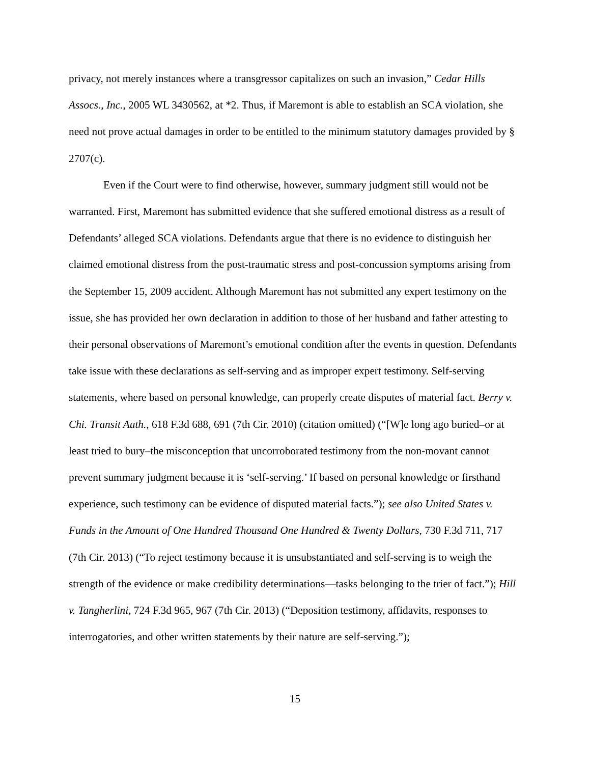privacy, not merely instances where a transgressor capitalizes on such an invasion,” Cedar Hills Assocs., Inc., 2005 WL 3430562, at *2. Thus, if Maremont is able to establish an SCA violation, she need not prove actual damages in order to be entitled to the minimum statutory damages provided by § 2707(c).
Even if the Court were to find otherwise, however, summary judgment still would not be warranted. First, Maremont has submitted evidence that she suffered emotional distress as a result of Defendants’ alleged SCA violations. Defendants argue that there is no evidence to distinguish her claimed emotional distress from the post-traumatic stress and post-concussion symptoms arising from the September 15, 2009 accident. Although Maremont has not submitted any expert testimony on the issue, she has provided her own declaration in addition to those of her husband and father attesting to their personal observations of Maremont’s emotional condition after the events in question. Defendants take issue with these declarations as self-serving and as improper expert testimony. Self-serving statements, where based on personal knowledge, can properly create disputes of material fact. Berry v. Chi. Transit Auth., 618 F.3d 688, 691 (7th Cir. 2010) (citation omitted) (“[W]e long ago buried–or at least tried to bury–the misconception that uncorroborated testimony from the non-movant cannot prevent summary judgment because it is ‘self-serving.’ If based on personal knowledge or firsthand experience, such testimony can be evidence of disputed material facts.”); see also United States v. Funds in the Amount of One Hundred Thousand One Hundred & Twenty Dollars, 730 F.3d 711, 717 (7th Cir. 2013) (“To reject testimony because it is unsubstantiated and self-serving is to weigh the strength of the evidence or make credibility determinations—tasks belonging to the trier of fact.”); Hill v. Tangherlini, 724 F.3d 965, 967 (7th Cir. 2013) (“Deposition testimony, affidavits, responses to interrogatories, and other written statements by their nature are self-serving.”);
15